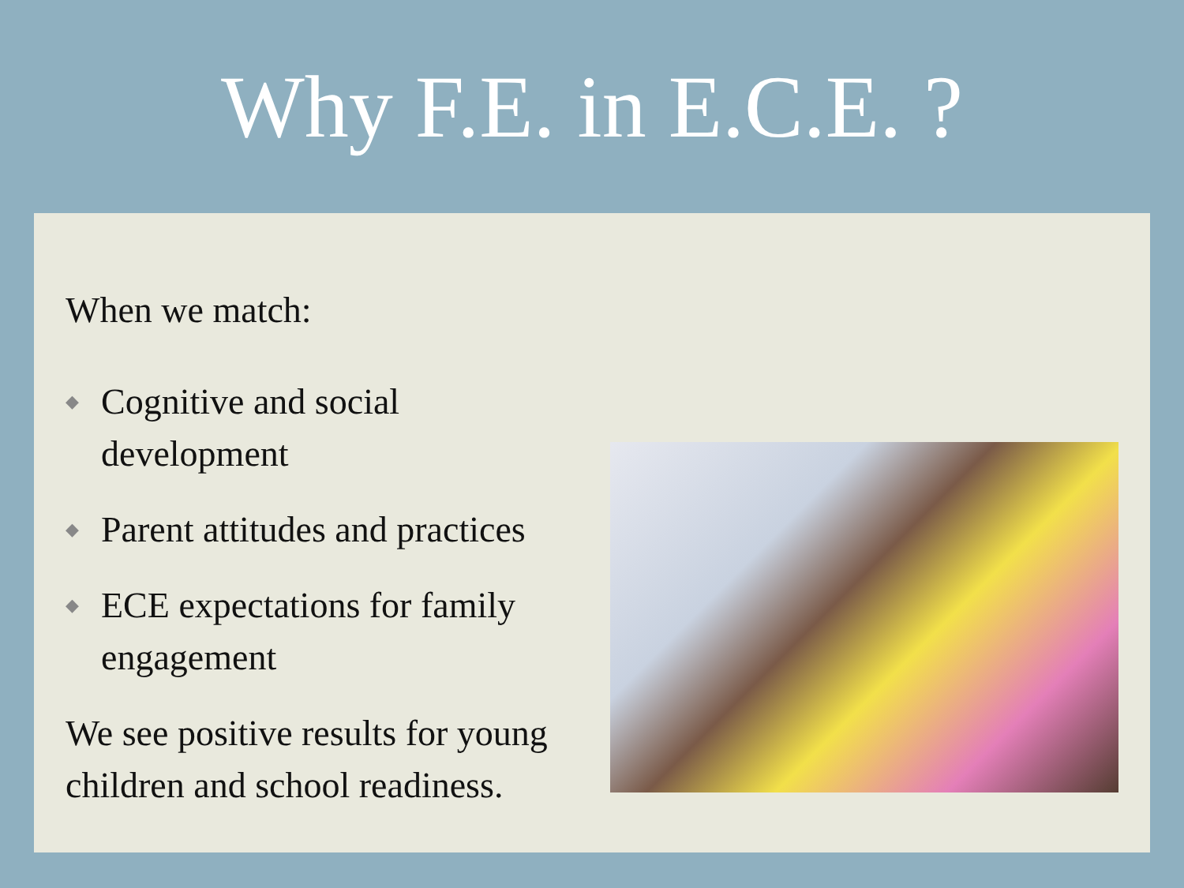Why F.E. in E.C.E. ?
When we match:
◆ Cognitive and social development
◆ Parent attitudes and practices
◆ ECE expectations for family engagement
We see positive results for young children and school readiness.